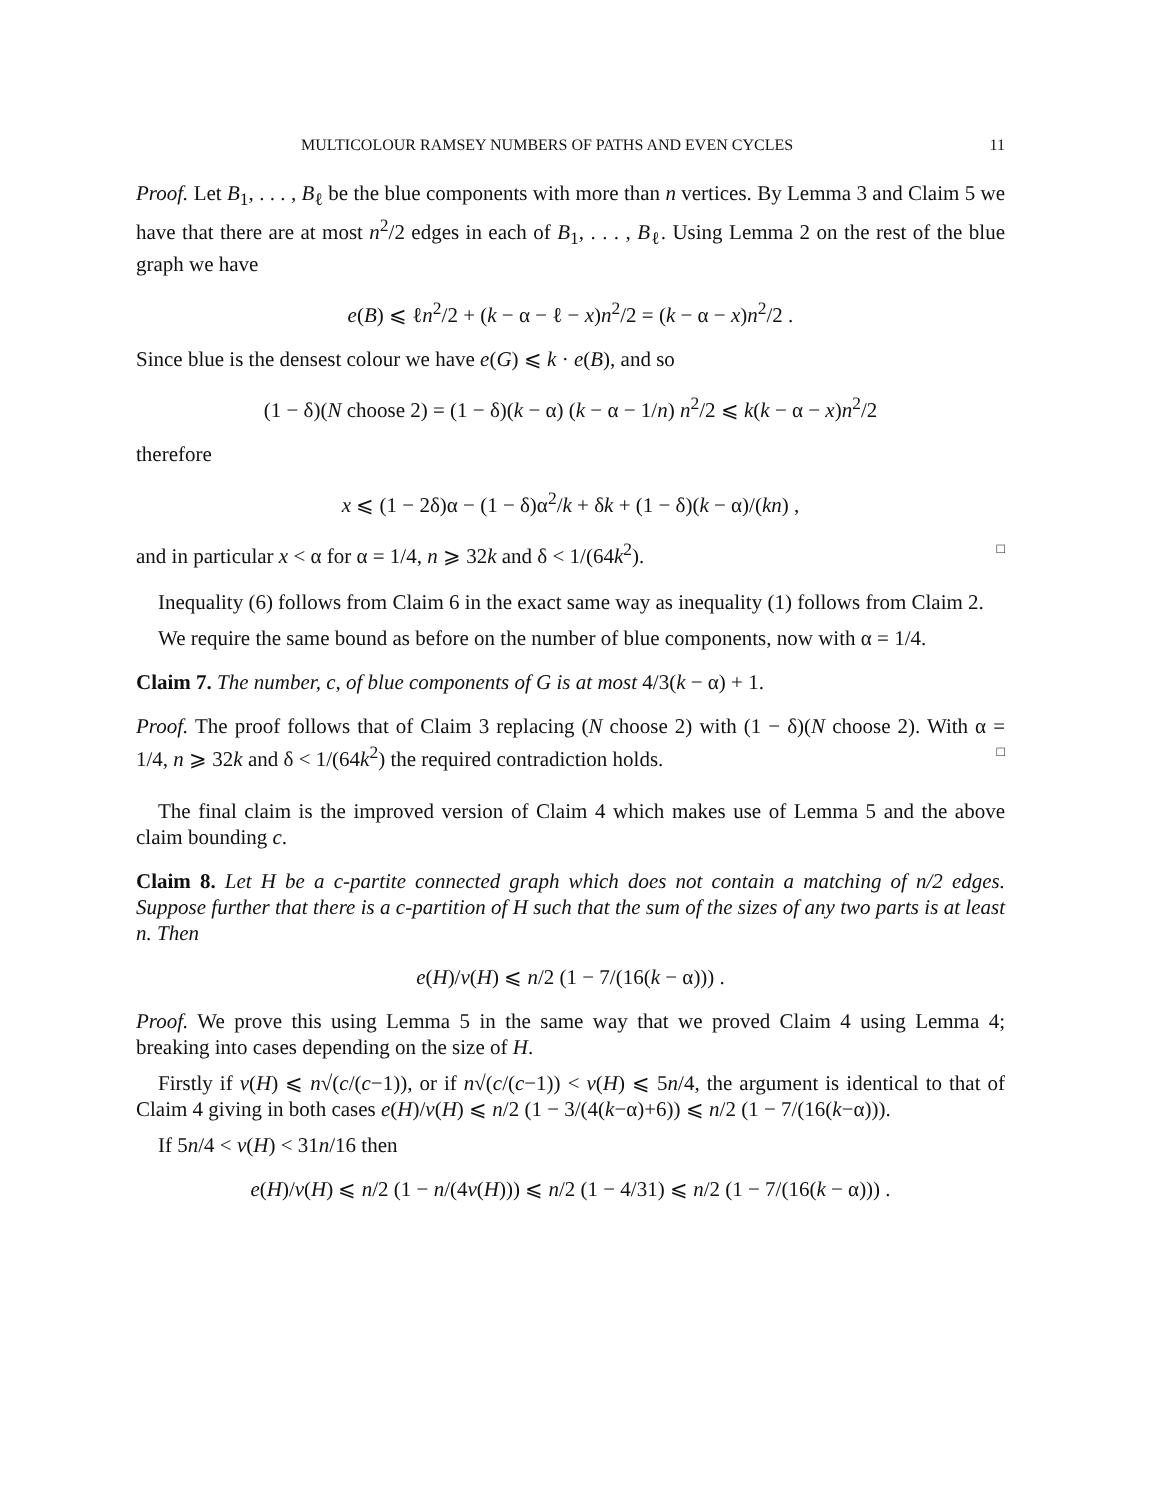MULTICOLOUR RAMSEY NUMBERS OF PATHS AND EVEN CYCLES 11
Proof. Let B<sub>1</sub>, . . . , B<sub>ℓ</sub> be the blue components with more than n vertices. By Lemma 3 and Claim 5 we have that there are at most n<sup>2</sup>/2 edges in each of B<sub>1</sub>, . . . , B<sub>ℓ</sub>. Using Lemma 2 on the rest of the blue graph we have
e(B) ⩽ ℓn<sup>2</sup>/2 + (k − α − ℓ − x)n<sup>2</sup>/2 = (k − α − x)n<sup>2</sup>/2 .
Since blue is the densest colour we have e(G) ⩽ k · e(B), and so
(1 − δ)(N choose 2) = (1 − δ)(k − α) (k − α − 1/n) n<sup>2</sup>/2 ⩽ k(k − α − x)n<sup>2</sup>/2
therefore
x ⩽ (1 − 2δ)α − (1 − δ)α<sup>2</sup>/k + δk + (1 − δ)(k − α)/(kn) ,
and in particular x < α for α = 1/4, n ⩾ 32k and δ < 1/(64k<sup>2</sup>). □
Inequality (6) follows from Claim 6 in the exact same way as inequality (1) follows from Claim 2.
We require the same bound as before on the number of blue components, now with α = 1/4.
Claim 7. The number, c, of blue components of G is at most 4/3(k − α) + 1.
Proof. The proof follows that of Claim 3 replacing (N choose 2) with (1 − δ)(N choose 2). With α = 1/4, n ⩾ 32k and δ < 1/(64k<sup>2</sup>) the required contradiction holds. □
The final claim is the improved version of Claim 4 which makes use of Lemma 5 and the above claim bounding c.
Claim 8. Let H be a c-partite connected graph which does not contain a matching of n/2 edges. Suppose further that there is a c-partition of H such that the sum of the sizes of any two parts is at least n. Then
e(H)/v(H) ⩽ n/2 (1 − 7/(16(k − α))) .
Proof. We prove this using Lemma 5 in the same way that we proved Claim 4 using Lemma 4; breaking into cases depending on the size of H.
Firstly if v(H) ⩽ n√(c/(c−1)), or if n√(c/(c−1)) < v(H) ⩽ 5n/4, the argument is identical to that of Claim 4 giving in both cases e(H)/v(H) ⩽ n/2 (1 − 3/(4(k−α)+6)) ⩽ n/2 (1 − 7/(16(k−α))).
If 5n/4 < v(H) < 31n/16 then
e(H)/v(H) ⩽ n/2 (1 − n/(4v(H))) ⩽ n/2 (1 − 4/31) ⩽ n/2 (1 − 7/(16(k − α))) .